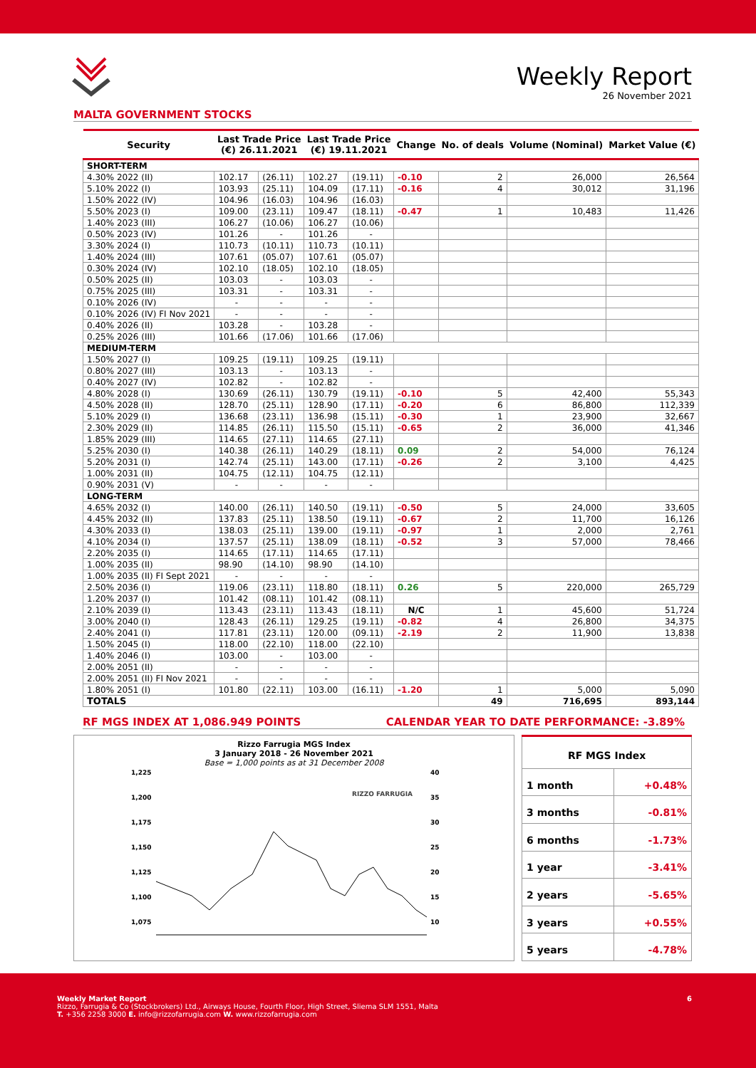Weekly Report
26 November 2021
MALTA GOVERNMENT STOCKS
| Security | Last Trade Price (€) 26.11.2021 | | Last Trade Price (€) 19.11.2021 | | Change | No. of deals | Volume (Nominal) | Market Value (€) |
| --- | --- | --- | --- | --- | --- | --- | --- | --- |
| SHORT-TERM | | | | | | | | |
| 4.30% 2022 (II) | 102.17 | (26.11) | 102.27 | (19.11) | -0.10 | 2 | 26,000 | 26,564 |
| 5.10% 2022 (I) | 103.93 | (25.11) | 104.09 | (17.11) | -0.16 | 4 | 30,012 | 31,196 |
| 1.50% 2022 (IV) | 104.96 | (16.03) | 104.96 | (16.03) | | | | |
| 5.50% 2023 (I) | 109.00 | (23.11) | 109.47 | (18.11) | -0.47 | 1 | 10,483 | 11,426 |
| 1.40% 2023 (III) | 106.27 | (10.06) | 106.27 | (10.06) | | | | |
| 0.50% 2023 (IV) | 101.26 | - | 101.26 | - | | | | |
| 3.30% 2024 (I) | 110.73 | (10.11) | 110.73 | (10.11) | | | | |
| 1.40% 2024 (III) | 107.61 | (05.07) | 107.61 | (05.07) | | | | |
| 0.30% 2024 (IV) | 102.10 | (18.05) | 102.10 | (18.05) | | | | |
| 0.50% 2025 (II) | 103.03 | - | 103.03 | - | | | | |
| 0.75% 2025 (III) | 103.31 | - | 103.31 | - | | | | |
| 0.10% 2026 (IV) | - | - | - | - | | | | |
| 0.10% 2026 (IV) FI Nov 2021 | - | - | - | - | | | | |
| 0.40% 2026 (II) | 103.28 | - | 103.28 | - | | | | |
| 0.25% 2026 (III) | 101.66 | (17.06) | 101.66 | (17.06) | | | | |
| MEDIUM-TERM | | | | | | | | |
| 1.50% 2027 (I) | 109.25 | (19.11) | 109.25 | (19.11) | | | | |
| 0.80% 2027 (III) | 103.13 | - | 103.13 | - | | | | |
| 0.40% 2027 (IV) | 102.82 | - | 102.82 | - | | | | |
| 4.80% 2028 (I) | 130.69 | (26.11) | 130.79 | (19.11) | -0.10 | 5 | 42,400 | 55,343 |
| 4.50% 2028 (II) | 128.70 | (25.11) | 128.90 | (17.11) | -0.20 | 6 | 86,800 | 112,339 |
| 5.10% 2029 (I) | 136.68 | (23.11) | 136.98 | (15.11) | -0.30 | 1 | 23,900 | 32,667 |
| 2.30% 2029 (II) | 114.85 | (26.11) | 115.50 | (15.11) | -0.65 | 2 | 36,000 | 41,346 |
| 1.85% 2029 (III) | 114.65 | (27.11) | 114.65 | (27.11) | | | | |
| 5.25% 2030 (I) | 140.38 | (26.11) | 140.29 | (18.11) | 0.09 | 2 | 54,000 | 76,124 |
| 5.20% 2031 (I) | 142.74 | (25.11) | 143.00 | (17.11) | -0.26 | 2 | 3,100 | 4,425 |
| 1.00% 2031 (II) | 104.75 | (12.11) | 104.75 | (12.11) | | | | |
| 0.90% 2031 (V) | - | - | - | - | | | | |
| LONG-TERM | | | | | | | | |
| 4.65% 2032 (I) | 140.00 | (26.11) | 140.50 | (19.11) | -0.50 | 5 | 24,000 | 33,605 |
| 4.45% 2032 (II) | 137.83 | (25.11) | 138.50 | (19.11) | -0.67 | 2 | 11,700 | 16,126 |
| 4.30% 2033 (I) | 138.03 | (25.11) | 139.00 | (19.11) | -0.97 | 1 | 2,000 | 2,761 |
| 4.10% 2034 (I) | 137.57 | (25.11) | 138.09 | (18.11) | -0.52 | 3 | 57,000 | 78,466 |
| 2.20% 2035 (I) | 114.65 | (17.11) | 114.65 | (17.11) | | | | |
| 1.00% 2035 (II) | 98.90 | (14.10) | 98.90 | (14.10) | | | | |
| 1.00% 2035 (II) FI Sept 2021 | - | - | - | - | | | | |
| 2.50% 2036 (I) | 119.06 | (23.11) | 118.80 | (18.11) | 0.26 | 5 | 220,000 | 265,729 |
| 1.20% 2037 (I) | 101.42 | (08.11) | 101.42 | (08.11) | | | | |
| 2.10% 2039 (I) | 113.43 | (23.11) | 113.43 | (18.11) | N/C | 1 | 45,600 | 51,724 |
| 3.00% 2040 (I) | 128.43 | (26.11) | 129.25 | (19.11) | -0.82 | 4 | 26,800 | 34,375 |
| 2.40% 2041 (I) | 117.81 | (23.11) | 120.00 | (09.11) | -2.19 | 2 | 11,900 | 13,838 |
| 1.50% 2045 (I) | 118.00 | (22.10) | 118.00 | (22.10) | | | | |
| 1.40% 2046 (I) | 103.00 | - | 103.00 | - | | | | |
| 2.00% 2051 (II) | - | - | - | - | | | | |
| 2.00% 2051 (II) FI Nov 2021 | - | - | - | - | | | | |
| 1.80% 2051 (I) | 101.80 | (22.11) | 103.00 | (16.11) | -1.20 | 1 | 5,000 | 5,090 |
| TOTALS | | | | | | 49 | 716,695 | 893,144 |
RF MGS INDEX AT 1,086.949 POINTS CALENDAR YEAR TO DATE PERFORMANCE: -3.89%
Rizzo Farrugia MGS Index
3 January 2018 - 26 November 2021
Base = 1,000 points as at 31 December 2008
1,225
1,200
1,175
1,150
1,125
1,100
1,075
40
35
30
25
20
15
10
RIZZO FARRUGIA
| RF MGS Index | |
| 1 month | +0.48% |
| 3 months | -0.81% |
| 6 months | -1.73% |
| 1 year | -3.41% |
| 2 years | -5.65% |
| 3 years | +0.55% |
| 5 years | -4.78% |
Weekly Market Report 6
Rizzo, Farrugia & Co (Stockbrokers) Ltd., Airways House, Fourth Floor, High Street, Sliema SLM 1551, Malta
T. +356 2258 3000 E. info@rizzofarrugia.com W. www.rizzofarrugia.com